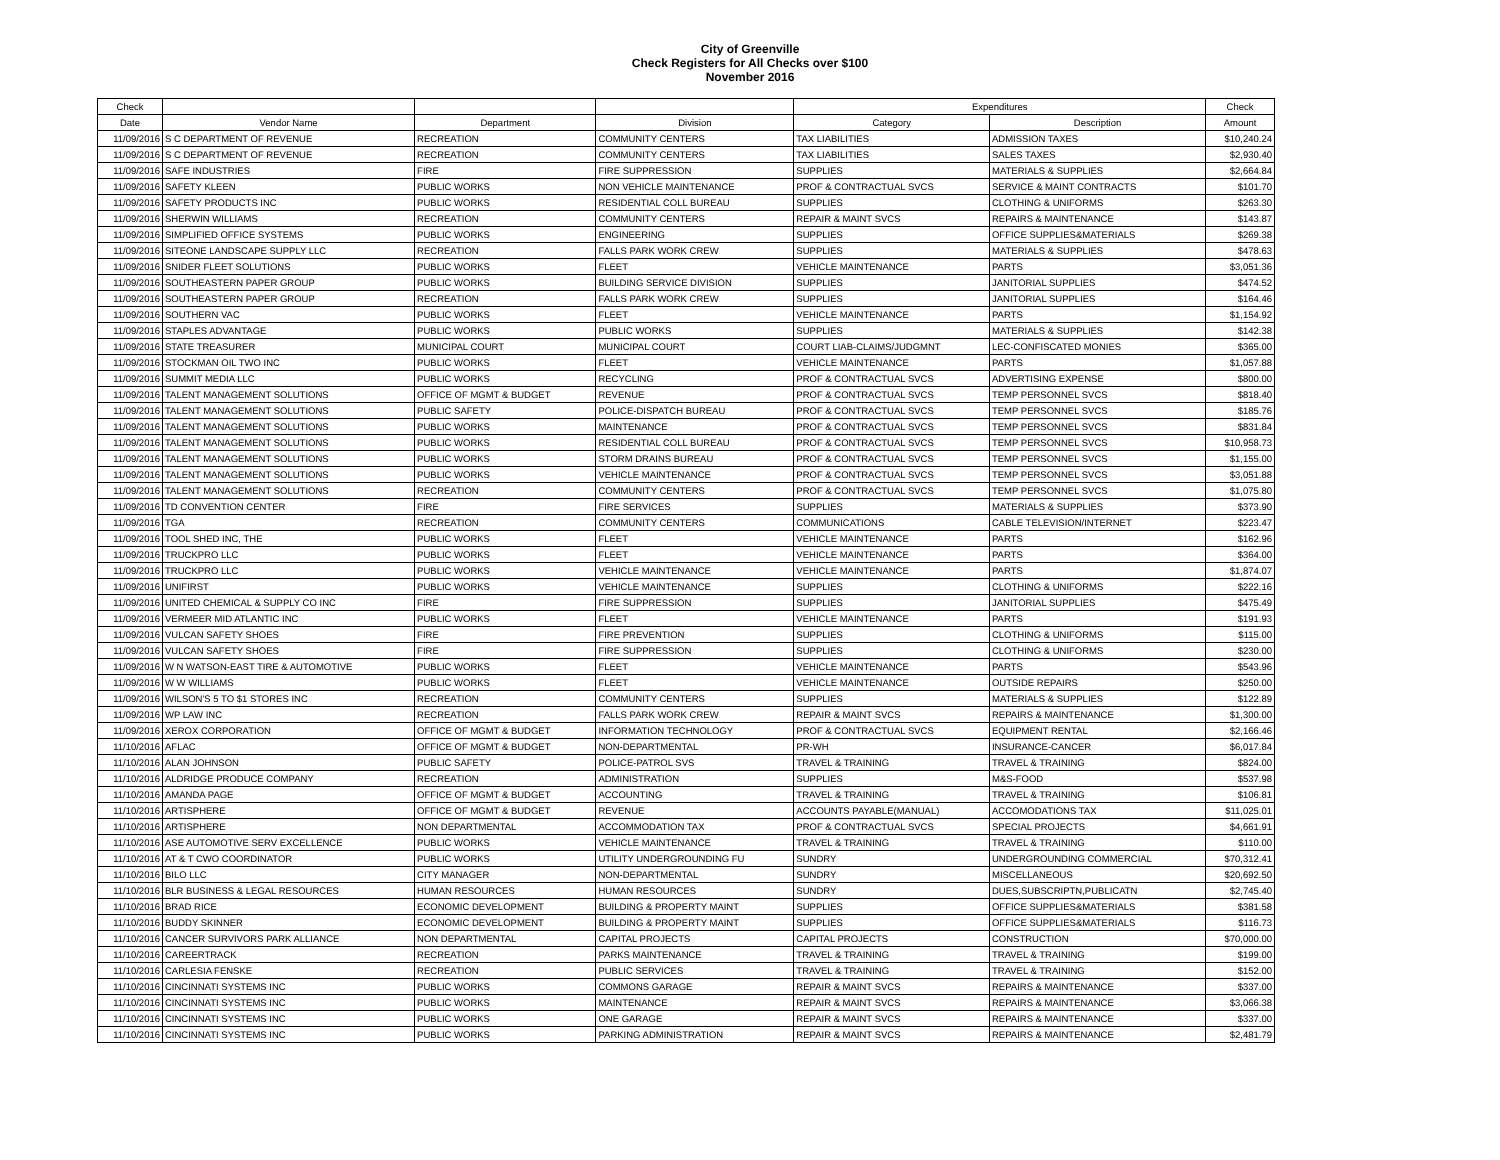City of Greenville
Check Registers for All Checks over $100
November 2016
| Check | | | | Expenditures | | Check |
| --- | --- | --- | --- | --- | --- | --- |
| Date | Vendor Name | Department | Division | Category | Description | Amount |
| 11/09/2016 | S C DEPARTMENT OF REVENUE | RECREATION | COMMUNITY CENTERS | TAX LIABILITIES | ADMISSION TAXES | $10,240.24 |
| 11/09/2016 | S C DEPARTMENT OF REVENUE | RECREATION | COMMUNITY CENTERS | TAX LIABILITIES | SALES TAXES | $2,930.40 |
| 11/09/2016 | SAFE INDUSTRIES | FIRE | FIRE SUPPRESSION | SUPPLIES | MATERIALS & SUPPLIES | $2,664.84 |
| 11/09/2016 | SAFETY KLEEN | PUBLIC WORKS | NON VEHICLE MAINTENANCE | PROF & CONTRACTUAL SVCS | SERVICE & MAINT CONTRACTS | $101.70 |
| 11/09/2016 | SAFETY PRODUCTS INC | PUBLIC WORKS | RESIDENTIAL COLL BUREAU | SUPPLIES | CLOTHING & UNIFORMS | $263.30 |
| 11/09/2016 | SHERWIN WILLIAMS | RECREATION | COMMUNITY CENTERS | REPAIR & MAINT SVCS | REPAIRS & MAINTENANCE | $143.87 |
| 11/09/2016 | SIMPLIFIED OFFICE SYSTEMS | PUBLIC WORKS | ENGINEERING | SUPPLIES | OFFICE SUPPLIES&MATERIALS | $269.38 |
| 11/09/2016 | SITEONE LANDSCAPE SUPPLY LLC | RECREATION | FALLS PARK WORK CREW | SUPPLIES | MATERIALS & SUPPLIES | $478.63 |
| 11/09/2016 | SNIDER FLEET SOLUTIONS | PUBLIC WORKS | FLEET | VEHICLE MAINTENANCE | PARTS | $3,051.36 |
| 11/09/2016 | SOUTHEASTERN PAPER GROUP | PUBLIC WORKS | BUILDING SERVICE DIVISION | SUPPLIES | JANITORIAL SUPPLIES | $474.52 |
| 11/09/2016 | SOUTHEASTERN PAPER GROUP | RECREATION | FALLS PARK WORK CREW | SUPPLIES | JANITORIAL SUPPLIES | $164.46 |
| 11/09/2016 | SOUTHERN VAC | PUBLIC WORKS | FLEET | VEHICLE MAINTENANCE | PARTS | $1,154.92 |
| 11/09/2016 | STAPLES ADVANTAGE | PUBLIC WORKS | PUBLIC WORKS | SUPPLIES | MATERIALS & SUPPLIES | $142.38 |
| 11/09/2016 | STATE TREASURER | MUNICIPAL COURT | MUNICIPAL COURT | COURT LIAB-CLAIMS/JUDGMNT | LEC-CONFISCATED MONIES | $365.00 |
| 11/09/2016 | STOCKMAN OIL TWO INC | PUBLIC WORKS | FLEET | VEHICLE MAINTENANCE | PARTS | $1,057.88 |
| 11/09/2016 | SUMMIT MEDIA LLC | PUBLIC WORKS | RECYCLING | PROF & CONTRACTUAL SVCS | ADVERTISING EXPENSE | $800.00 |
| 11/09/2016 | TALENT MANAGEMENT SOLUTIONS | OFFICE OF MGMT & BUDGET | REVENUE | PROF & CONTRACTUAL SVCS | TEMP PERSONNEL SVCS | $818.40 |
| 11/09/2016 | TALENT MANAGEMENT SOLUTIONS | PUBLIC SAFETY | POLICE-DISPATCH BUREAU | PROF & CONTRACTUAL SVCS | TEMP PERSONNEL SVCS | $185.76 |
| 11/09/2016 | TALENT MANAGEMENT SOLUTIONS | PUBLIC WORKS | MAINTENANCE | PROF & CONTRACTUAL SVCS | TEMP PERSONNEL SVCS | $831.84 |
| 11/09/2016 | TALENT MANAGEMENT SOLUTIONS | PUBLIC WORKS | RESIDENTIAL COLL BUREAU | PROF & CONTRACTUAL SVCS | TEMP PERSONNEL SVCS | $10,958.73 |
| 11/09/2016 | TALENT MANAGEMENT SOLUTIONS | PUBLIC WORKS | STORM DRAINS BUREAU | PROF & CONTRACTUAL SVCS | TEMP PERSONNEL SVCS | $1,155.00 |
| 11/09/2016 | TALENT MANAGEMENT SOLUTIONS | PUBLIC WORKS | VEHICLE MAINTENANCE | PROF & CONTRACTUAL SVCS | TEMP PERSONNEL SVCS | $3,051.88 |
| 11/09/2016 | TALENT MANAGEMENT SOLUTIONS | RECREATION | COMMUNITY CENTERS | PROF & CONTRACTUAL SVCS | TEMP PERSONNEL SVCS | $1,075.80 |
| 11/09/2016 | TD CONVENTION CENTER | FIRE | FIRE SERVICES | SUPPLIES | MATERIALS & SUPPLIES | $373.90 |
| 11/09/2016 | TGA | RECREATION | COMMUNITY CENTERS | COMMUNICATIONS | CABLE TELEVISION/INTERNET | $223.47 |
| 11/09/2016 | TOOL SHED INC, THE | PUBLIC WORKS | FLEET | VEHICLE MAINTENANCE | PARTS | $162.96 |
| 11/09/2016 | TRUCKPRO LLC | PUBLIC WORKS | FLEET | VEHICLE MAINTENANCE | PARTS | $364.00 |
| 11/09/2016 | TRUCKPRO LLC | PUBLIC WORKS | VEHICLE MAINTENANCE | VEHICLE MAINTENANCE | PARTS | $1,874.07 |
| 11/09/2016 | UNIFIRST | PUBLIC WORKS | VEHICLE MAINTENANCE | SUPPLIES | CLOTHING & UNIFORMS | $222.16 |
| 11/09/2016 | UNITED CHEMICAL & SUPPLY CO INC | FIRE | FIRE SUPPRESSION | SUPPLIES | JANITORIAL SUPPLIES | $475.49 |
| 11/09/2016 | VERMEER MID ATLANTIC INC | PUBLIC WORKS | FLEET | VEHICLE MAINTENANCE | PARTS | $191.93 |
| 11/09/2016 | VULCAN SAFETY SHOES | FIRE | FIRE PREVENTION | SUPPLIES | CLOTHING & UNIFORMS | $115.00 |
| 11/09/2016 | VULCAN SAFETY SHOES | FIRE | FIRE SUPPRESSION | SUPPLIES | CLOTHING & UNIFORMS | $230.00 |
| 11/09/2016 | W N WATSON-EAST TIRE & AUTOMOTIVE | PUBLIC WORKS | FLEET | VEHICLE MAINTENANCE | PARTS | $543.96 |
| 11/09/2016 | W W WILLIAMS | PUBLIC WORKS | FLEET | VEHICLE MAINTENANCE | OUTSIDE REPAIRS | $250.00 |
| 11/09/2016 | WILSON'S 5 TO $1 STORES INC | RECREATION | COMMUNITY CENTERS | SUPPLIES | MATERIALS & SUPPLIES | $122.89 |
| 11/09/2016 | WP LAW INC | RECREATION | FALLS PARK WORK CREW | REPAIR & MAINT SVCS | REPAIRS & MAINTENANCE | $1,300.00 |
| 11/09/2016 | XEROX CORPORATION | OFFICE OF MGMT & BUDGET | INFORMATION TECHNOLOGY | PROF & CONTRACTUAL SVCS | EQUIPMENT RENTAL | $2,166.46 |
| 11/10/2016 | AFLAC | OFFICE OF MGMT & BUDGET | NON-DEPARTMENTAL | PR-WH | INSURANCE-CANCER | $6,017.84 |
| 11/10/2016 | ALAN JOHNSON | PUBLIC SAFETY | POLICE-PATROL SVS | TRAVEL & TRAINING | TRAVEL & TRAINING | $824.00 |
| 11/10/2016 | ALDRIDGE PRODUCE COMPANY | RECREATION | ADMINISTRATION | SUPPLIES | M&S-FOOD | $537.98 |
| 11/10/2016 | AMANDA PAGE | OFFICE OF MGMT & BUDGET | ACCOUNTING | TRAVEL & TRAINING | TRAVEL & TRAINING | $106.81 |
| 11/10/2016 | ARTISPHERE | OFFICE OF MGMT & BUDGET | REVENUE | ACCOUNTS PAYABLE(MANUAL) | ACCOMODATIONS TAX | $11,025.01 |
| 11/10/2016 | ARTISPHERE | NON DEPARTMENTAL | ACCOMMODATION TAX | PROF & CONTRACTUAL SVCS | SPECIAL PROJECTS | $4,661.91 |
| 11/10/2016 | ASE AUTOMOTIVE SERV EXCELLENCE | PUBLIC WORKS | VEHICLE MAINTENANCE | TRAVEL & TRAINING | TRAVEL & TRAINING | $110.00 |
| 11/10/2016 | AT & T CWO COORDINATOR | PUBLIC WORKS | UTILITY UNDERGROUNDING FU | SUNDRY | UNDERGROUNDING COMMERCIAL | $70,312.41 |
| 11/10/2016 | BILO LLC | CITY MANAGER | NON-DEPARTMENTAL | SUNDRY | MISCELLANEOUS | $20,692.50 |
| 11/10/2016 | BLR BUSINESS & LEGAL RESOURCES | HUMAN RESOURCES | HUMAN RESOURCES | SUNDRY | DUES,SUBSCRIPTN,PUBLICATN | $2,745.40 |
| 11/10/2016 | BRAD RICE | ECONOMIC DEVELOPMENT | BUILDING & PROPERTY MAINT | SUPPLIES | OFFICE SUPPLIES&MATERIALS | $381.58 |
| 11/10/2016 | BUDDY SKINNER | ECONOMIC DEVELOPMENT | BUILDING & PROPERTY MAINT | SUPPLIES | OFFICE SUPPLIES&MATERIALS | $116.73 |
| 11/10/2016 | CANCER SURVIVORS PARK ALLIANCE | NON DEPARTMENTAL | CAPITAL PROJECTS | CAPITAL PROJECTS | CONSTRUCTION | $70,000.00 |
| 11/10/2016 | CAREERTRACK | RECREATION | PARKS MAINTENANCE | TRAVEL & TRAINING | TRAVEL & TRAINING | $199.00 |
| 11/10/2016 | CARLESIA FENSKE | RECREATION | PUBLIC SERVICES | TRAVEL & TRAINING | TRAVEL & TRAINING | $152.00 |
| 11/10/2016 | CINCINNATI SYSTEMS INC | PUBLIC WORKS | COMMONS GARAGE | REPAIR & MAINT SVCS | REPAIRS & MAINTENANCE | $337.00 |
| 11/10/2016 | CINCINNATI SYSTEMS INC | PUBLIC WORKS | MAINTENANCE | REPAIR & MAINT SVCS | REPAIRS & MAINTENANCE | $3,066.38 |
| 11/10/2016 | CINCINNATI SYSTEMS INC | PUBLIC WORKS | ONE GARAGE | REPAIR & MAINT SVCS | REPAIRS & MAINTENANCE | $337.00 |
| 11/10/2016 | CINCINNATI SYSTEMS INC | PUBLIC WORKS | PARKING ADMINISTRATION | REPAIR & MAINT SVCS | REPAIRS & MAINTENANCE | $2,481.79 |